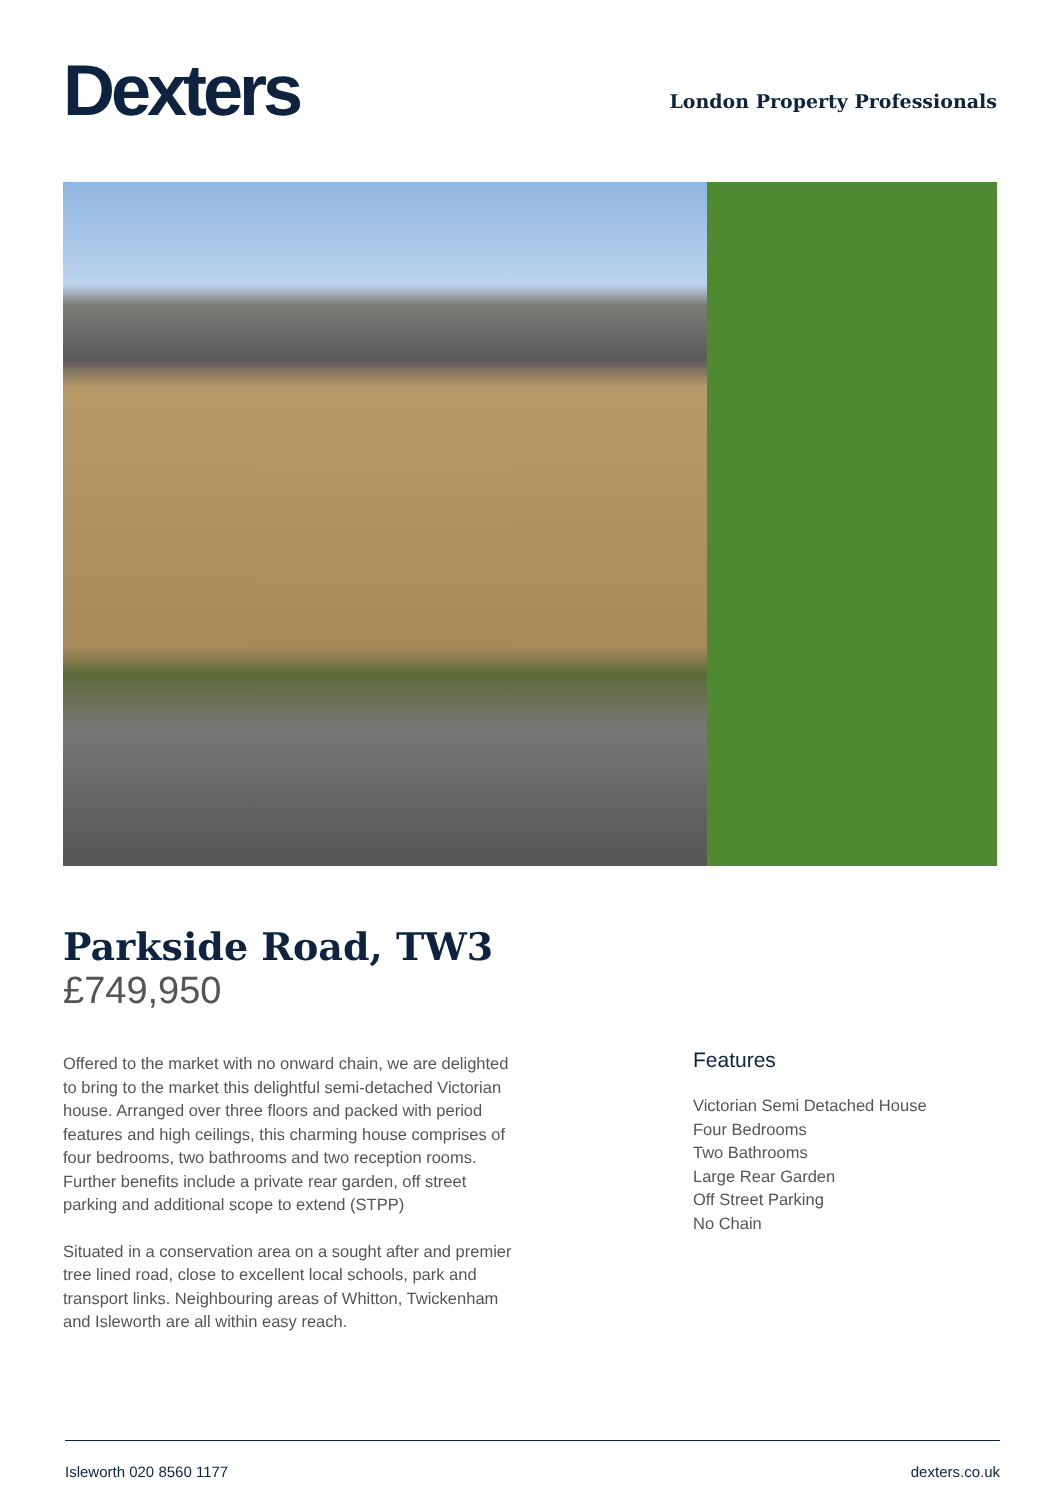Dexters
London Property Professionals
Parkside Road, TW3
£749,950
Offered to the market with no onward chain, we are delighted to bring to the market this delightful semi-detached Victorian house. Arranged over three floors and packed with period features and high ceilings, this charming house comprises of four bedrooms, two bathrooms and two reception rooms. Further benefits include a private rear garden, off street parking and additional scope to extend (STPP)
Situated in a conservation area on a sought after and premier tree lined road, close to excellent local schools, park and transport links. Neighbouring areas of Whitton, Twickenham and Isleworth are all within easy reach.
Features
Victorian Semi Detached House
Four Bedrooms
Two Bathrooms
Large Rear Garden
Off Street Parking
No Chain
Isleworth 020 8560 1177 dexters.co.uk